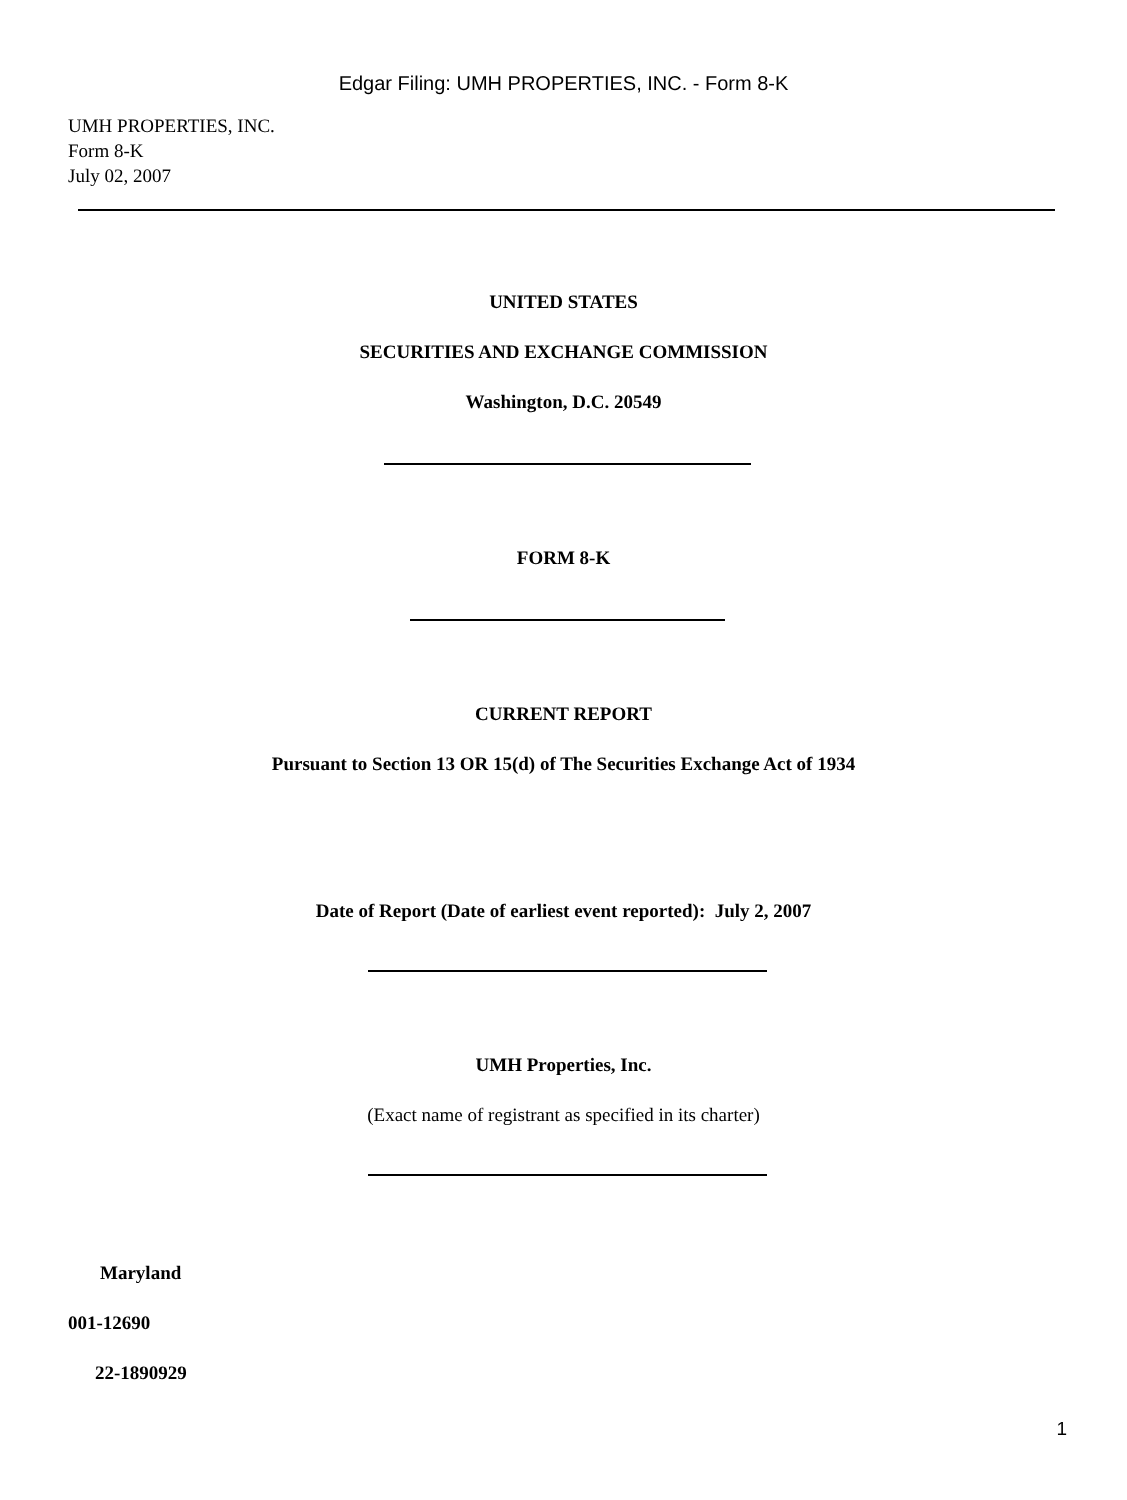Edgar Filing: UMH PROPERTIES, INC. - Form 8-K
UMH PROPERTIES, INC.
Form 8-K
July 02, 2007
UNITED STATES
SECURITIES AND EXCHANGE COMMISSION
Washington, D.C. 20549
FORM 8-K
CURRENT REPORT
Pursuant to Section 13 OR 15(d) of The Securities Exchange Act of 1934
Date of Report (Date of earliest event reported): July 2, 2007
UMH Properties, Inc.
(Exact name of registrant as specified in its charter)
Maryland
001-12690
22-1890929
1